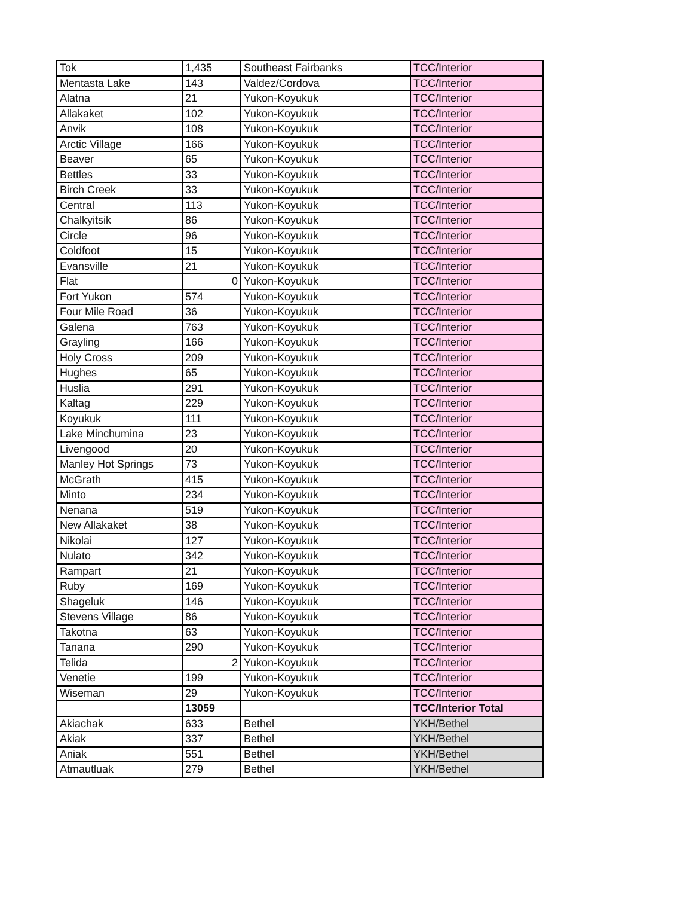| Tok | 1,435 | Southeast Fairbanks | TCC/Interior |
| Mentasta Lake | 143 | Valdez/Cordova | TCC/Interior |
| Alatna | 21 | Yukon-Koyukuk | TCC/Interior |
| Allakaket | 102 | Yukon-Koyukuk | TCC/Interior |
| Anvik | 108 | Yukon-Koyukuk | TCC/Interior |
| Arctic Village | 166 | Yukon-Koyukuk | TCC/Interior |
| Beaver | 65 | Yukon-Koyukuk | TCC/Interior |
| Bettles | 33 | Yukon-Koyukuk | TCC/Interior |
| Birch Creek | 33 | Yukon-Koyukuk | TCC/Interior |
| Central | 113 | Yukon-Koyukuk | TCC/Interior |
| Chalkyitsik | 86 | Yukon-Koyukuk | TCC/Interior |
| Circle | 96 | Yukon-Koyukuk | TCC/Interior |
| Coldfoot | 15 | Yukon-Koyukuk | TCC/Interior |
| Evansville | 21 | Yukon-Koyukuk | TCC/Interior |
| Flat | 0 | Yukon-Koyukuk | TCC/Interior |
| Fort Yukon | 574 | Yukon-Koyukuk | TCC/Interior |
| Four Mile Road | 36 | Yukon-Koyukuk | TCC/Interior |
| Galena | 763 | Yukon-Koyukuk | TCC/Interior |
| Grayling | 166 | Yukon-Koyukuk | TCC/Interior |
| Holy Cross | 209 | Yukon-Koyukuk | TCC/Interior |
| Hughes | 65 | Yukon-Koyukuk | TCC/Interior |
| Huslia | 291 | Yukon-Koyukuk | TCC/Interior |
| Kaltag | 229 | Yukon-Koyukuk | TCC/Interior |
| Koyukuk | 111 | Yukon-Koyukuk | TCC/Interior |
| Lake Minchumina | 23 | Yukon-Koyukuk | TCC/Interior |
| Livengood | 20 | Yukon-Koyukuk | TCC/Interior |
| Manley Hot Springs | 73 | Yukon-Koyukuk | TCC/Interior |
| McGrath | 415 | Yukon-Koyukuk | TCC/Interior |
| Minto | 234 | Yukon-Koyukuk | TCC/Interior |
| Nenana | 519 | Yukon-Koyukuk | TCC/Interior |
| New Allakaket | 38 | Yukon-Koyukuk | TCC/Interior |
| Nikolai | 127 | Yukon-Koyukuk | TCC/Interior |
| Nulato | 342 | Yukon-Koyukuk | TCC/Interior |
| Rampart | 21 | Yukon-Koyukuk | TCC/Interior |
| Ruby | 169 | Yukon-Koyukuk | TCC/Interior |
| Shageluk | 146 | Yukon-Koyukuk | TCC/Interior |
| Stevens Village | 86 | Yukon-Koyukuk | TCC/Interior |
| Takotna | 63 | Yukon-Koyukuk | TCC/Interior |
| Tanana | 290 | Yukon-Koyukuk | TCC/Interior |
| Telida | 2 | Yukon-Koyukuk | TCC/Interior |
| Venetie | 199 | Yukon-Koyukuk | TCC/Interior |
| Wiseman | 29 | Yukon-Koyukuk | TCC/Interior |
| | 13059 | | TCC/Interior Total |
| Akiachak | 633 | Bethel | YKH/Bethel |
| Akiak | 337 | Bethel | YKH/Bethel |
| Aniak | 551 | Bethel | YKH/Bethel |
| Atmautluak | 279 | Bethel | YKH/Bethel |